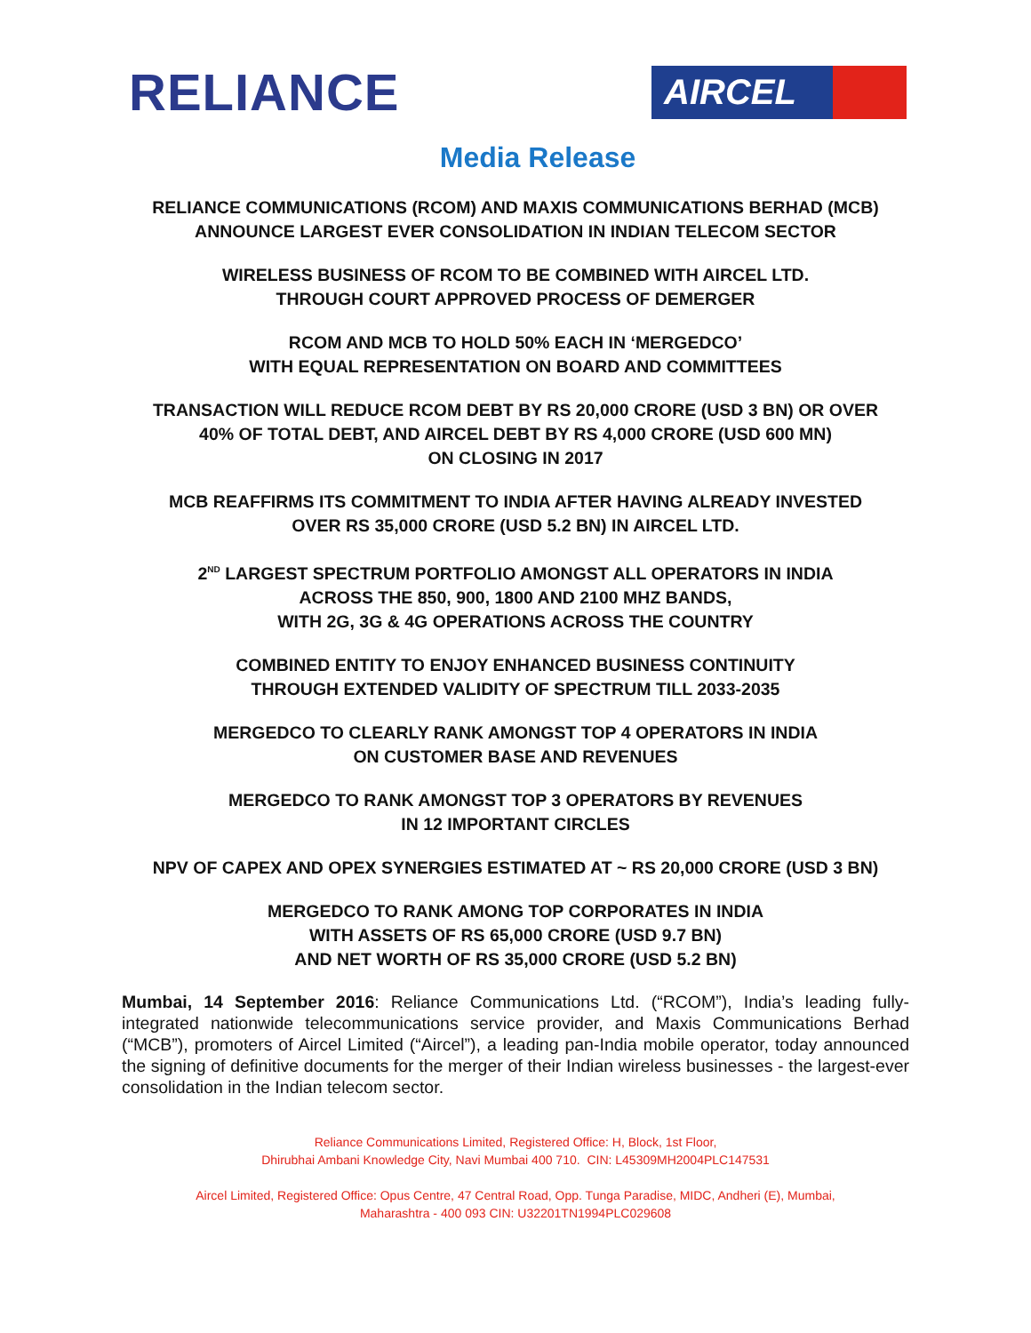RELIANCE
AIRCEL
Media Release
RELIANCE COMMUNICATIONS (RCOM) AND MAXIS COMMUNICATIONS BERHAD (MCB)
ANNOUNCE LARGEST EVER CONSOLIDATION IN INDIAN TELECOM SECTOR
WIRELESS BUSINESS OF RCOM TO BE COMBINED WITH AIRCEL LTD.
THROUGH COURT APPROVED PROCESS OF DEMERGER
RCOM AND MCB TO HOLD 50% EACH IN ‘MERGEDCO’
WITH EQUAL REPRESENTATION ON BOARD AND COMMITTEES
TRANSACTION WILL REDUCE RCOM DEBT BY RS 20,000 CRORE (USD 3 BN) OR OVER
40% OF TOTAL DEBT, AND AIRCEL DEBT BY RS 4,000 CRORE (USD 600 MN)
ON CLOSING IN 2017
MCB REAFFIRMS ITS COMMITMENT TO INDIA AFTER HAVING ALREADY INVESTED
OVER RS 35,000 CRORE (USD 5.2 BN) IN AIRCEL LTD.
2<sup>ND</sup> LARGEST SPECTRUM PORTFOLIO AMONGST ALL OPERATORS IN INDIA
ACROSS THE 850, 900, 1800 AND 2100 MHZ BANDS,
WITH 2G, 3G & 4G OPERATIONS ACROSS THE COUNTRY
COMBINED ENTITY TO ENJOY ENHANCED BUSINESS CONTINUITY
THROUGH EXTENDED VALIDITY OF SPECTRUM TILL 2033-2035
MERGEDCO TO CLEARLY RANK AMONGST TOP 4 OPERATORS IN INDIA
ON CUSTOMER BASE AND REVENUES
MERGEDCO TO RANK AMONGST TOP 3 OPERATORS BY REVENUES
IN 12 IMPORTANT CIRCLES
NPV OF CAPEX AND OPEX SYNERGIES ESTIMATED AT ~ RS 20,000 CRORE (USD 3 BN)
MERGEDCO TO RANK AMONG TOP CORPORATES IN INDIA
WITH ASSETS OF RS 65,000 CRORE (USD 9.7 BN)
AND NET WORTH OF RS 35,000 CRORE (USD 5.2 BN)
Mumbai, 14 September 2016: Reliance Communications Ltd. (“RCOM”), India’s leading fully-integrated nationwide telecommunications service provider, and Maxis Communications Berhad (“MCB”), promoters of Aircel Limited (“Aircel”), a leading pan-India mobile operator, today announced the signing of definitive documents for the merger of their Indian wireless businesses - the largest-ever consolidation in the Indian telecom sector.
Reliance Communications Limited, Registered Office: H, Block, 1st Floor,
Dhirubhai Ambani Knowledge City, Navi Mumbai 400 710. CIN: L45309MH2004PLC147531
Aircel Limited, Registered Office: Opus Centre, 47 Central Road, Opp. Tunga Paradise, MIDC, Andheri (E), Mumbai,
Maharashtra - 400 093 CIN: U32201TN1994PLC029608